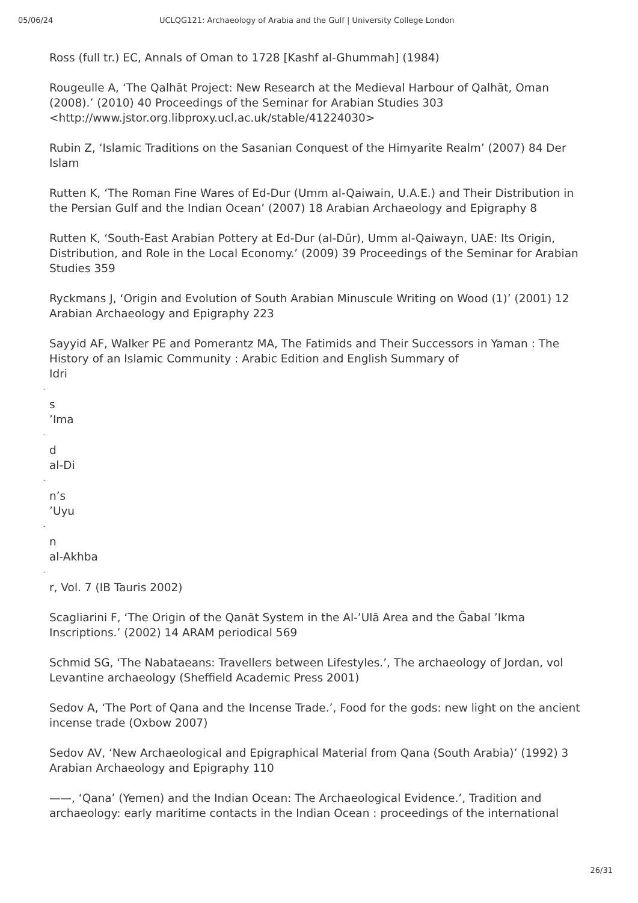05/06/24 UCLQG121: Archaeology of Arabia and the Gulf | University College London
Ross (full tr.) EC, Annals of Oman to 1728 [Kashf al-Ghummah] (1984)
Rougeulle A, ‘The Qalhāt Project: New Research at the Medieval Harbour of Qalhāt, Oman (2008).’ (2010) 40 Proceedings of the Seminar for Arabian Studies 303 <http://www.jstor.org.libproxy.ucl.ac.uk/stable/41224030>
Rubin Z, ‘Islamic Traditions on the Sasanian Conquest of the Himyarite Realm’ (2007) 84 Der Islam
Rutten K, ‘The Roman Fine Wares of Ed-Dur (Umm al-Qaiwain, U.A.E.) and Their Distribution in the Persian Gulf and the Indian Ocean’ (2007) 18 Arabian Archaeology and Epigraphy 8
Rutten K, ‘South-East Arabian Pottery at Ed-Dur (al-Dūr), Umm al-Qaiwayn, UAE: Its Origin, Distribution, and Role in the Local Economy.’ (2009) 39 Proceedings of the Seminar for Arabian Studies 359
Ryckmans J, ‘Origin and Evolution of South Arabian Minuscule Writing on Wood (1)’ (2001) 12 Arabian Archaeology and Epigraphy 223
Sayyid AF, Walker PE and Pomerantz MA, The Fatimids and Their Successors in Yaman : The History of an Islamic Community : Arabic Edition and English Summary of
Idri
-
s
’Ima
-
d
al-Di
-
n’s
’Uyu
-
n
al-Akhba
-
r, Vol. 7 (IB Tauris 2002)
Scagliarini F, ‘The Origin of the Qanāt System in the Al-’Ulā Area and the Ğabal ’Ikma Inscriptions.’ (2002) 14 ARAM periodical 569
Schmid SG, ‘The Nabataeans: Travellers between Lifestyles.’, The archaeology of Jordan, vol Levantine archaeology (Sheffield Academic Press 2001)
Sedov A, ‘The Port of Qana and the Incense Trade.’, Food for the gods: new light on the ancient incense trade (Oxbow 2007)
Sedov AV, ‘New Archaeological and Epigraphical Material from Qana (South Arabia)’ (1992) 3 Arabian Archaeology and Epigraphy 110
——, ‘Qana’ (Yemen) and the Indian Ocean: The Archaeological Evidence.’, Tradition and archaeology: early maritime contacts in the Indian Ocean : proceedings of the international
26/31